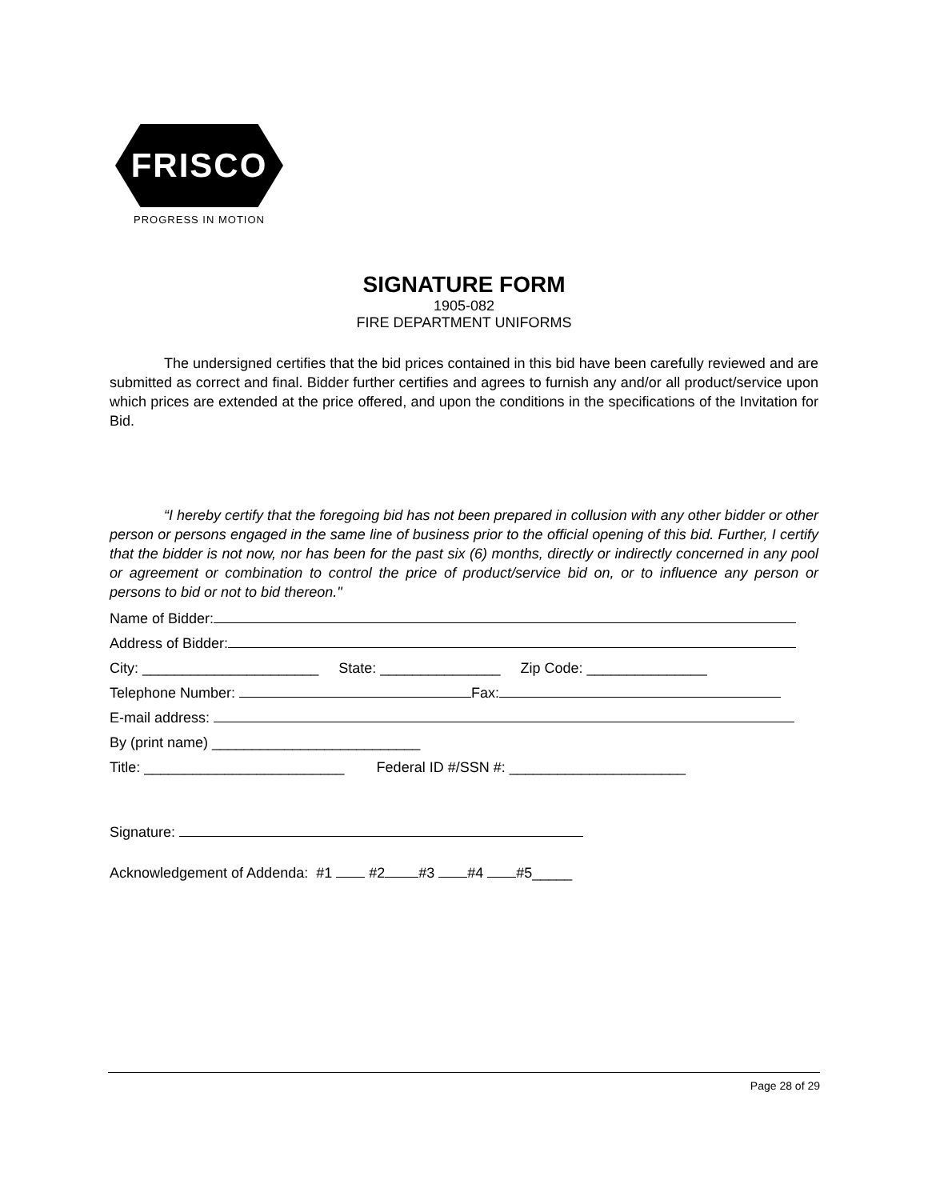FRISCO
PROGRESS IN MOTION
SIGNATURE FORM
1905-082
FIRE DEPARTMENT UNIFORMS
The undersigned certifies that the bid prices contained in this bid have been carefully reviewed and are submitted as correct and final. Bidder further certifies and agrees to furnish any and/or all product/service upon which prices are extended at the price offered, and upon the conditions in the specifications of the Invitation for Bid.
“I hereby certify that the foregoing bid has not been prepared in collusion with any other bidder or other person or persons engaged in the same line of business prior to the official opening of this bid. Further, I certify that the bidder is not now, nor has been for the past six (6) months, directly or indirectly concerned in any pool or agreement or combination to control the price of product/service bid on, or to influence any person or persons to bid or not to bid thereon."
Name of Bidder:
Address of Bidder:
City: ______________________ State: _______________ Zip Code: _______________
Telephone Number: Fax:
E-mail address:
By (print name) __________________________
Title: _________________________ Federal ID #/SSN #: ______________________
Signature:
Acknowledgement of Addenda: #1 #2 #3 #4 #5_____
Page 28 of 29